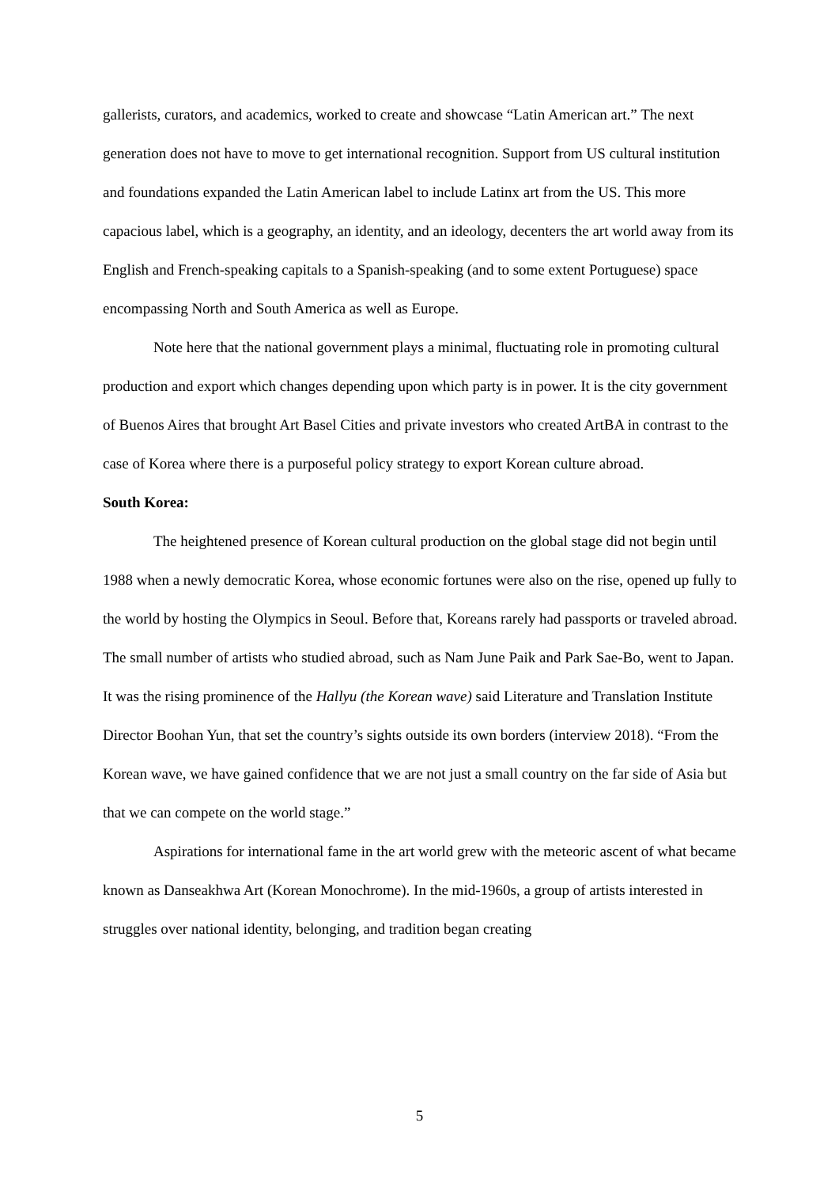gallerists, curators, and academics, worked to create and showcase “Latin American art.” The next generation does not have to move to get international recognition. Support from US cultural institution and foundations expanded the Latin American label to include Latinx art from the US. This more capacious label, which is a geography, an identity, and an ideology, decenters the art world away from its English and French-speaking capitals to a Spanish-speaking (and to some extent Portuguese) space encompassing North and South America as well as Europe.
Note here that the national government plays a minimal, fluctuating role in promoting cultural production and export which changes depending upon which party is in power. It is the city government of Buenos Aires that brought Art Basel Cities and private investors who created ArtBA in contrast to the case of Korea where there is a purposeful policy strategy to export Korean culture abroad.
South Korea:
The heightened presence of Korean cultural production on the global stage did not begin until 1988 when a newly democratic Korea, whose economic fortunes were also on the rise, opened up fully to the world by hosting the Olympics in Seoul. Before that, Koreans rarely had passports or traveled abroad. The small number of artists who studied abroad, such as Nam June Paik and Park Sae-Bo, went to Japan. It was the rising prominence of the Hallyu (the Korean wave) said Literature and Translation Institute Director Boohan Yun, that set the country’s sights outside its own borders (interview 2018). “From the Korean wave, we have gained confidence that we are not just a small country on the far side of Asia but that we can compete on the world stage.”
Aspirations for international fame in the art world grew with the meteoric ascent of what became known as Danseakhwa Art (Korean Monochrome). In the mid-1960s, a group of artists interested in struggles over national identity, belonging, and tradition began creating
5